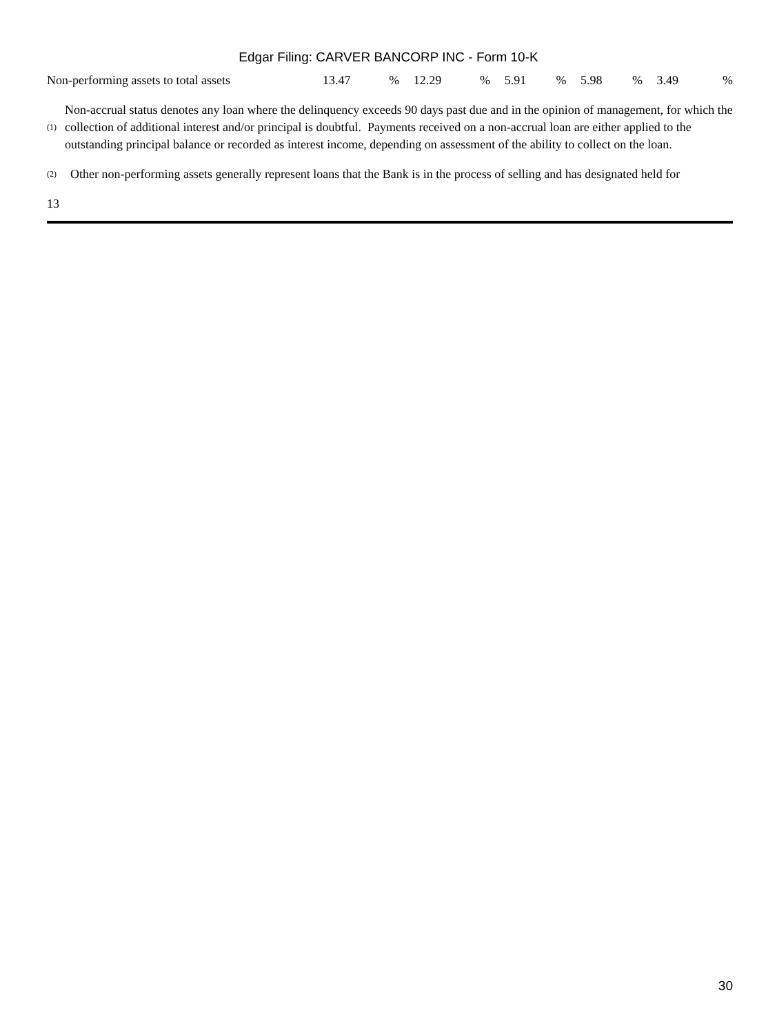Edgar Filing: CARVER BANCORP INC - Form 10-K
| Non-performing assets to total assets | 13.47 | % | 12.29 | % | 5.91 | % | 5.98 | % | 3.49 | % |
(1) Non-accrual status denotes any loan where the delinquency exceeds 90 days past due and in the opinion of management, for which the collection of additional interest and/or principal is doubtful. Payments received on a non-accrual loan are either applied to the outstanding principal balance or recorded as interest income, depending on assessment of the ability to collect on the loan.
(2) Other non-performing assets generally represent loans that the Bank is in the process of selling and has designated held for
13
30